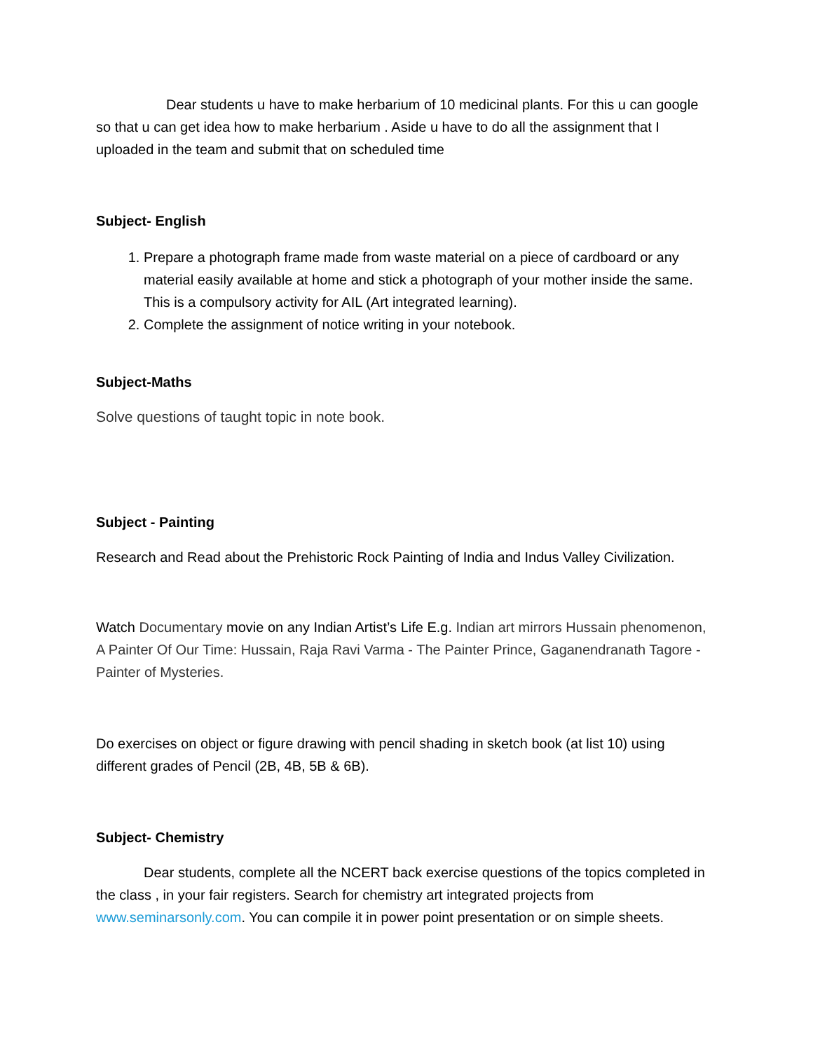Dear students u have to make herbarium of 10 medicinal plants. For this u can google so that u can get idea how to make herbarium . Aside u have to do all the assignment that I uploaded in the team and submit that on scheduled time
Subject- English
1. Prepare a photograph frame made from waste material on a piece of cardboard or any material easily available at home and stick a photograph of your mother inside the same. This is a compulsory activity for AIL (Art integrated learning).
2. Complete the assignment of notice writing in your notebook.
Subject-Maths
Solve questions of taught topic in note book.
Subject - Painting
Research and Read about the Prehistoric Rock Painting of India and Indus Valley Civilization.
Watch Documentary movie on any Indian Artist’s Life E.g. Indian art mirrors Hussain phenomenon, A Painter Of Our Time: Hussain, Raja Ravi Varma - The Painter Prince, Gaganendranath Tagore - Painter of Mysteries.
Do exercises on object or figure drawing with pencil shading in sketch book (at list 10) using different grades of Pencil (2B, 4B, 5B & 6B).
Subject- Chemistry
Dear students, complete all the NCERT back exercise questions of the topics completed in the class , in your fair registers. Search for chemistry art integrated projects from www.seminarsonly.com. You can compile it in power point presentation or on simple sheets.